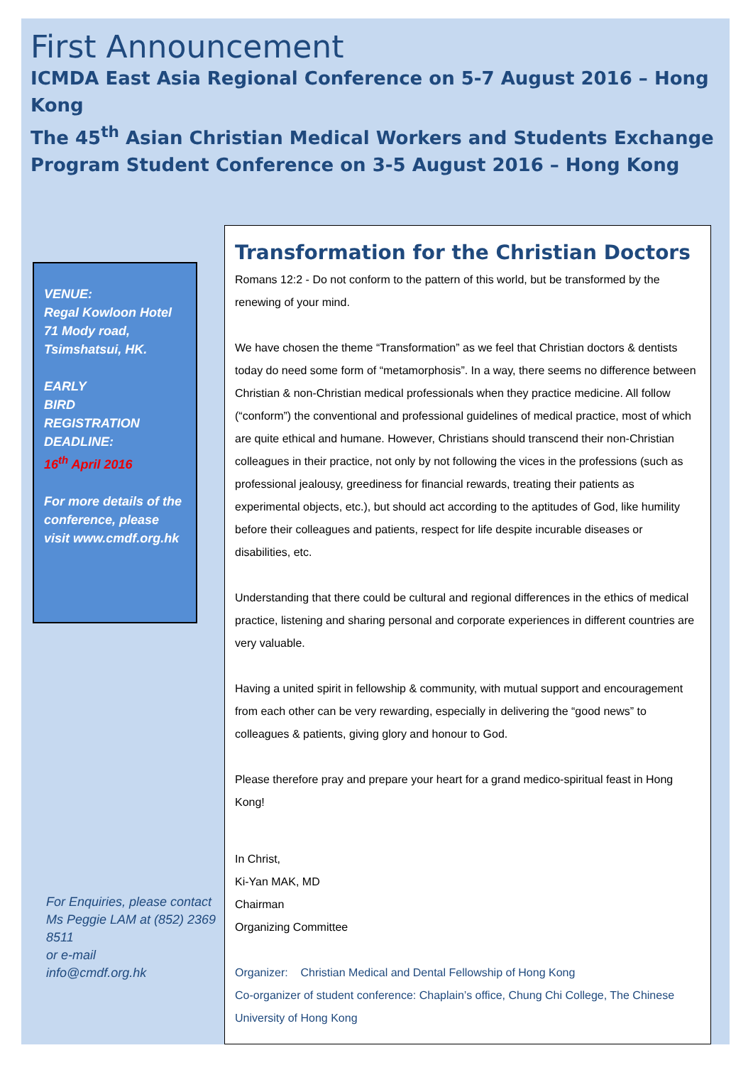First Announcement
ICMDA East Asia Regional Conference on 5-7 August 2016 – Hong Kong
The 45<sup>th</sup> Asian Christian Medical Workers and Students Exchange Program Student Conference on 3-5 August 2016 – Hong Kong
VENUE:
Regal Kowloon Hotel
71 Mody road,
Tsimshatsui, HK.
EARLY
BIRD
REGISTRATION
DEADLINE:
16<sup>th</sup> April 2016
For more details of the conference, please visit www.cmdf.org.hk
For Enquiries, please contact Ms Peggie LAM at (852) 2369 8511
or e-mail
info@cmdf.org.hk
Transformation for the Christian Doctors
Romans 12:2 - Do not conform to the pattern of this world, but be transformed by the renewing of your mind.
We have chosen the theme “Transformation” as we feel that Christian doctors & dentists today do need some form of “metamorphosis”. In a way, there seems no difference between Christian & non-Christian medical professionals when they practice medicine. All follow (“conform”) the conventional and professional guidelines of medical practice, most of which are quite ethical and humane. However, Christians should transcend their non-Christian colleagues in their practice, not only by not following the vices in the professions (such as professional jealousy, greediness for financial rewards, treating their patients as experimental objects, etc.), but should act according to the aptitudes of God, like humility before their colleagues and patients, respect for life despite incurable diseases or disabilities, etc.
Understanding that there could be cultural and regional differences in the ethics of medical practice, listening and sharing personal and corporate experiences in different countries are very valuable.
Having a united spirit in fellowship & community, with mutual support and encouragement from each other can be very rewarding, especially in delivering the “good news” to colleagues & patients, giving glory and honour to God.
Please therefore pray and prepare your heart for a grand medico-spiritual feast in Hong Kong!
In Christ,
Ki-Yan MAK, MD
Chairman
Organizing Committee
Organizer: Christian Medical and Dental Fellowship of Hong Kong
Co-organizer of student conference: Chaplain’s office, Chung Chi College, The Chinese University of Hong Kong